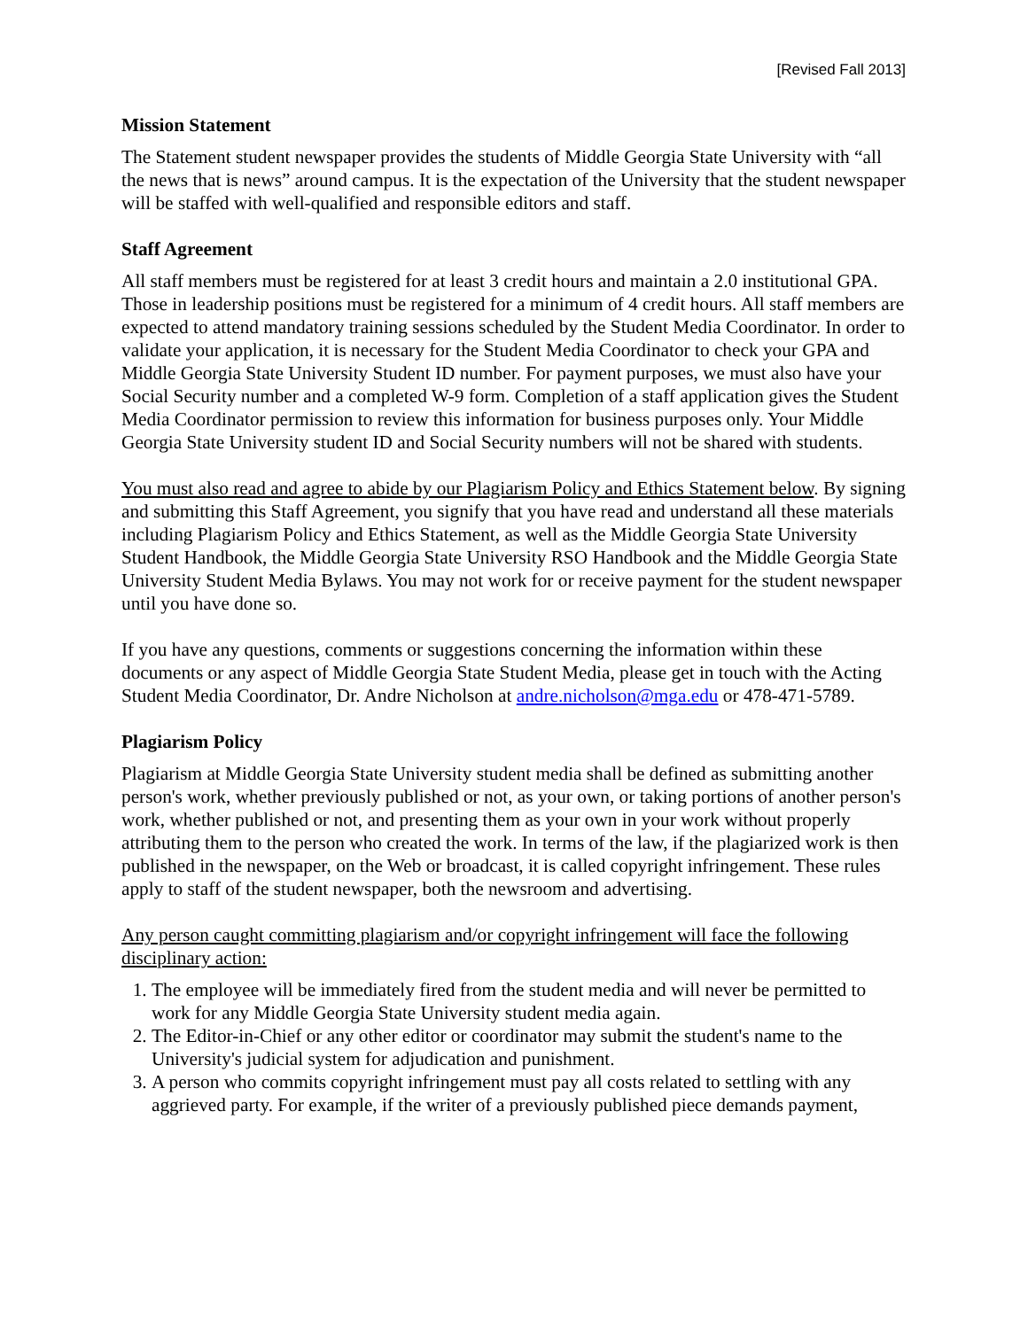[Revised Fall 2013]
Mission Statement
The Statement student newspaper provides the students of Middle Georgia State University with “all the news that is news” around campus. It is the expectation of the University that the student newspaper will be staffed with well-qualified and responsible editors and staff.
Staff Agreement
All staff members must be registered for at least 3 credit hours and maintain a 2.0 institutional GPA. Those in leadership positions must be registered for a minimum of 4 credit hours. All staff members are expected to attend mandatory training sessions scheduled by the Student Media Coordinator. In order to validate your application, it is necessary for the Student Media Coordinator to check your GPA and Middle Georgia State University Student ID number. For payment purposes, we must also have your Social Security number and a completed W-9 form. Completion of a staff application gives the Student Media Coordinator permission to review this information for business purposes only. Your Middle Georgia State University student ID and Social Security numbers will not be shared with students.
You must also read and agree to abide by our Plagiarism Policy and Ethics Statement below. By signing and submitting this Staff Agreement, you signify that you have read and understand all these materials including Plagiarism Policy and Ethics Statement, as well as the Middle Georgia State University Student Handbook, the Middle Georgia State University RSO Handbook and the Middle Georgia State University Student Media Bylaws. You may not work for or receive payment for the student newspaper until you have done so.
If you have any questions, comments or suggestions concerning the information within these documents or any aspect of Middle Georgia State Student Media, please get in touch with the Acting Student Media Coordinator, Dr. Andre Nicholson at andre.nicholson@mga.edu or 478-471-5789.
Plagiarism Policy
Plagiarism at Middle Georgia State University student media shall be defined as submitting another person's work, whether previously published or not, as your own, or taking portions of another person's work, whether published or not, and presenting them as your own in your work without properly attributing them to the person who created the work. In terms of the law, if the plagiarized work is then published in the newspaper, on the Web or broadcast, it is called copyright infringement. These rules apply to staff of the student newspaper, both the newsroom and advertising.
Any person caught committing plagiarism and/or copyright infringement will face the following disciplinary action:
1. The employee will be immediately fired from the student media and will never be permitted to work for any Middle Georgia State University student media again.
2. The Editor-in-Chief or any other editor or coordinator may submit the student's name to the University's judicial system for adjudication and punishment.
3. A person who commits copyright infringement must pay all costs related to settling with any aggrieved party. For example, if the writer of a previously published piece demands payment,